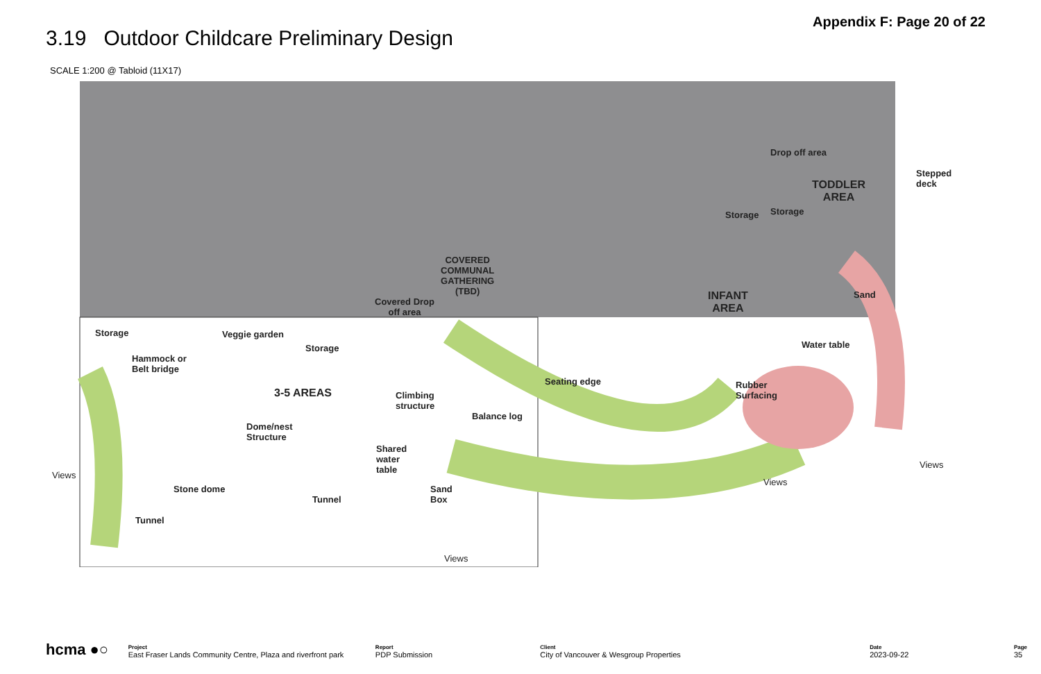3.19 Outdoor Childcare Preliminary Design
Appendix F: Page 20 of 22
SCALE 1:200 @ Tabloid (11X17)
COVERED
COMMUNAL
GATHERING
(TBD)
Drop off area
Stepped deck
TODDLER
AREA
Storage Storage
INFANT
AREA
Sand
Covered Drop
off area
Storage Veggie garden
Storage
Hammock or
Belt bridge
Water table
3-5 AREAS
Climbing
structure
Seating edge
Rubber
Surfacing
Balance log
Dome/nest
Structure
Shared
water
table
Stone dome
Tunnel
Sand
Box
Tunnel
Views
Views
Views
Views
hcma ●○
Project
East Fraser Lands Community Centre, Plaza and riverfront park
Report
PDP Submission
Client
City of Vancouver & Wesgroup Properties
Date
2023-09-22
Page
35